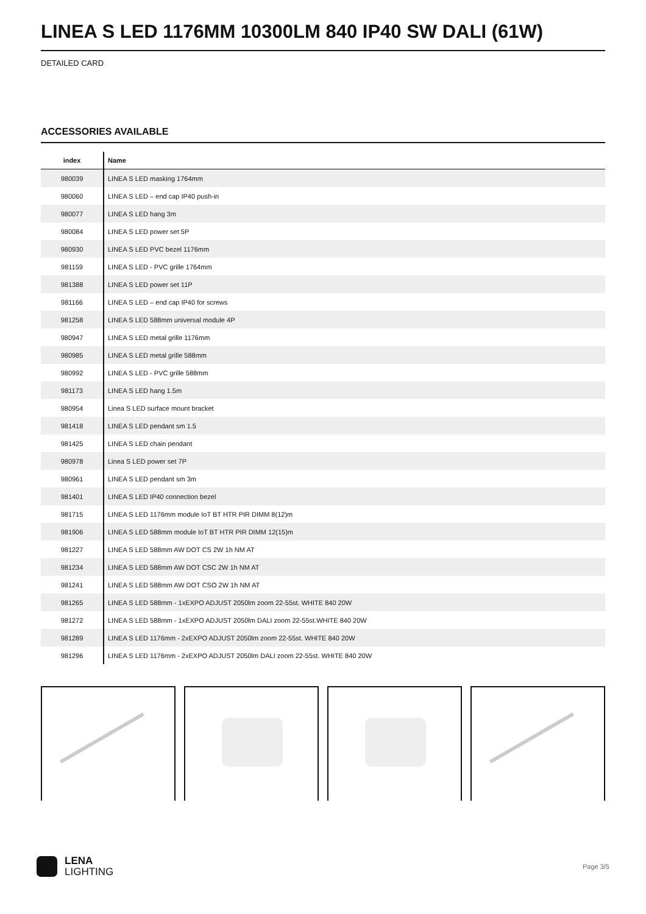LINEA S LED 1176MM 10300LM 840 IP40 SW DALI (61W)
DETAILED CARD
ACCESSORIES AVAILABLE
| index | Name |
| --- | --- |
| 980039 | LINEA S LED masking 1764mm |
| 980060 | LINEA S LED – end cap IP40 push-in |
| 980077 | LINEA S LED hang 3m |
| 980084 | LINEA S LED power set 5P |
| 980930 | LINEA S LED PVC bezel 1176mm |
| 981159 | LINEA S LED - PVC grille 1764mm |
| 981388 | LINEA S LED power set 11P |
| 981166 | LINEA S LED – end cap IP40 for screws |
| 981258 | LINEA S LED 588mm universal module 4P |
| 980947 | LINEA S LED metal grille 1176mm |
| 980985 | LINEA S LED metal grille 588mm |
| 980992 | LINEA S LED - PVC grille 588mm |
| 981173 | LINEA S LED hang 1.5m |
| 980954 | Linea S LED surface mount bracket |
| 981418 | LINEA S LED pendant sm 1.5 |
| 981425 | LINEA S LED chain pendant |
| 980978 | Linea S LED power set 7P |
| 980961 | LINEA S LED pendant sm 3m |
| 981401 | LINEA S LED IP40 connection bezel |
| 981715 | LINEA S LED 1176mm module IoT BT HTR PIR DIMM 8(12)m |
| 981906 | LINEA S LED 588mm module IoT BT HTR PIR DIMM 12(15)m |
| 981227 | LINEA S LED 588mm AW DOT CS 2W 1h NM AT |
| 981234 | LINEA S LED 588mm AW DOT CSC 2W 1h NM AT |
| 981241 | LINEA S LED 588mm AW DOT CSO 2W 1h NM AT |
| 981265 | LINEA S LED 588mm - 1xEXPO ADJUST 2050lm zoom 22-55st. WHITE 840 20W |
| 981272 | LINEA S LED 588mm - 1xEXPO ADJUST 2050lm DALI zoom 22-55st.WHITE 840 20W |
| 981289 | LINEA S LED 1176mm - 2xEXPO ADJUST 2050lm zoom 22-55st. WHITE 840 20W |
| 981296 | LINEA S LED 1176mm - 2xEXPO ADJUST 2050lm DALI zoom 22-55st. WHITE 840 20W |
LENA
LIGHTING
Page 3/5